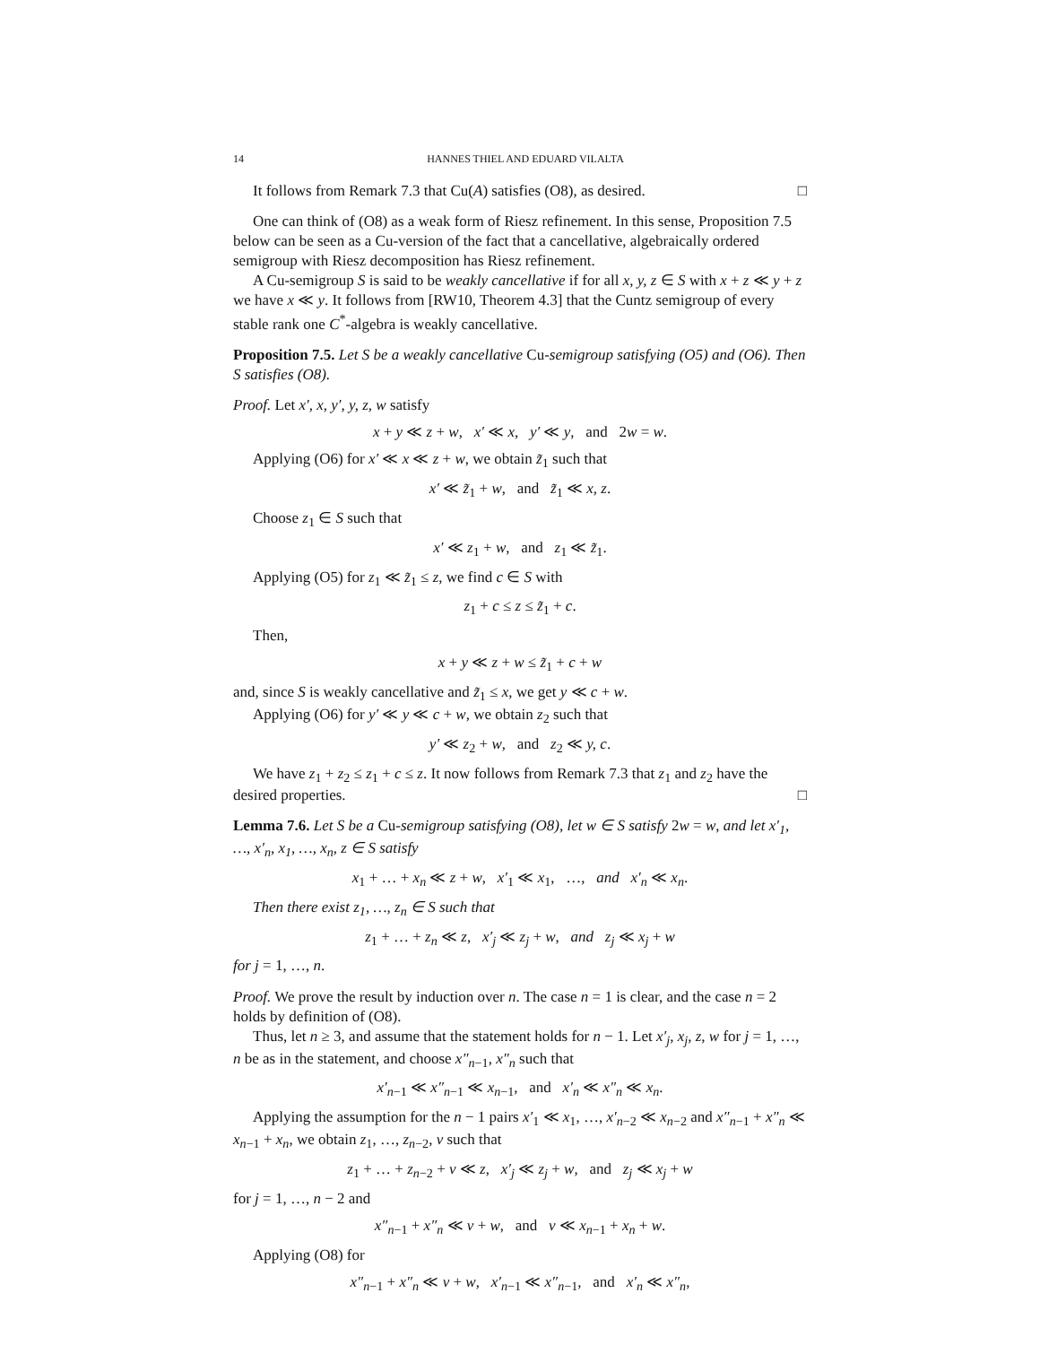14 HANNES THIEL AND EDUARD VILALTA
It follows from Remark 7.3 that Cu(A) satisfies (O8), as desired. □
One can think of (O8) as a weak form of Riesz refinement. In this sense, Proposition 7.5 below can be seen as a Cu-version of the fact that a cancellative, algebraically ordered semigroup with Riesz decomposition has Riesz refinement.
A Cu-semigroup S is said to be weakly cancellative if for all x, y, z ∈ S with x + z ≪ y + z we have x ≪ y. It follows from [RW10, Theorem 4.3] that the Cuntz semigroup of every stable rank one C<sup>*</sup>-algebra is weakly cancellative.
Proposition 7.5. Let S be a weakly cancellative Cu-semigroup satisfying (O5) and (O6). Then S satisfies (O8).
Proof. Let x′, x, y′, y, z, w satisfy
x + y ≪ z + w, x′ ≪ x, y′ ≪ y, and 2w = w.
Applying (O6) for x′ ≪ x ≪ z + w, we obtain z̃<sub>1</sub> such that
x′ ≪ z̃<sub>1</sub> + w, and z̃<sub>1</sub> ≪ x, z.
Choose z<sub>1</sub> ∈ S such that
x′ ≪ z<sub>1</sub> + w, and z<sub>1</sub> ≪ z̃<sub>1</sub>.
Applying (O5) for z<sub>1</sub> ≪ z̃<sub>1</sub> ≤ z, we find c ∈ S with
z<sub>1</sub> + c ≤ z ≤ z̃<sub>1</sub> + c.
Then,
x + y ≪ z + w ≤ z̃<sub>1</sub> + c + w
and, since S is weakly cancellative and z̃<sub>1</sub> ≤ x, we get y ≪ c + w.
Applying (O6) for y′ ≪ y ≪ c + w, we obtain z<sub>2</sub> such that
y′ ≪ z<sub>2</sub> + w, and z<sub>2</sub> ≪ y, c.
We have z<sub>1</sub> + z<sub>2</sub> ≤ z<sub>1</sub> + c ≤ z. It now follows from Remark 7.3 that z<sub>1</sub> and z<sub>2</sub> have the desired properties. □
Lemma 7.6. Let S be a Cu-semigroup satisfying (O8), let w ∈ S satisfy 2w = w, and let x′<sub>1</sub>, …, x′<sub>n</sub>, x<sub>1</sub>, …, x<sub>n</sub>, z ∈ S satisfy
x<sub>1</sub> + … + x<sub>n</sub> ≪ z + w, x′<sub>1</sub> ≪ x<sub>1</sub>, …, and x′<sub>n</sub> ≪ x<sub>n</sub>.
Then there exist z<sub>1</sub>, …, z<sub>n</sub> ∈ S such that
z<sub>1</sub> + … + z<sub>n</sub> ≪ z, x′<sub>j</sub> ≪ z<sub>j</sub> + w, and z<sub>j</sub> ≪ x<sub>j</sub> + w
for j = 1, …, n.
Proof. We prove the result by induction over n. The case n = 1 is clear, and the case n = 2 holds by definition of (O8).
Thus, let n ≥ 3, and assume that the statement holds for n − 1. Let x′<sub>j</sub>, x<sub>j</sub>, z, w for j = 1, …, n be as in the statement, and choose x″<sub>n−1</sub>, x″<sub>n</sub> such that
x′<sub>n−1</sub> ≪ x″<sub>n−1</sub> ≪ x<sub>n−1</sub>, and x′<sub>n</sub> ≪ x″<sub>n</sub> ≪ x<sub>n</sub>.
Applying the assumption for the n − 1 pairs x′<sub>1</sub> ≪ x<sub>1</sub>, …, x′<sub>n−2</sub> ≪ x<sub>n−2</sub> and x″<sub>n−1</sub> + x″<sub>n</sub> ≪ x<sub>n−1</sub> + x<sub>n</sub>, we obtain z<sub>1</sub>, …, z<sub>n−2</sub>, v such that
z<sub>1</sub> + … + z<sub>n−2</sub> + v ≪ z, x′<sub>j</sub> ≪ z<sub>j</sub> + w, and z<sub>j</sub> ≪ x<sub>j</sub> + w
for j = 1, …, n − 2 and
x″<sub>n−1</sub> + x″<sub>n</sub> ≪ v + w, and v ≪ x<sub>n−1</sub> + x<sub>n</sub> + w.
Applying (O8) for
x″<sub>n−1</sub> + x″<sub>n</sub> ≪ v + w, x′<sub>n−1</sub> ≪ x″<sub>n−1</sub>, and x′<sub>n</sub> ≪ x″<sub>n</sub>,